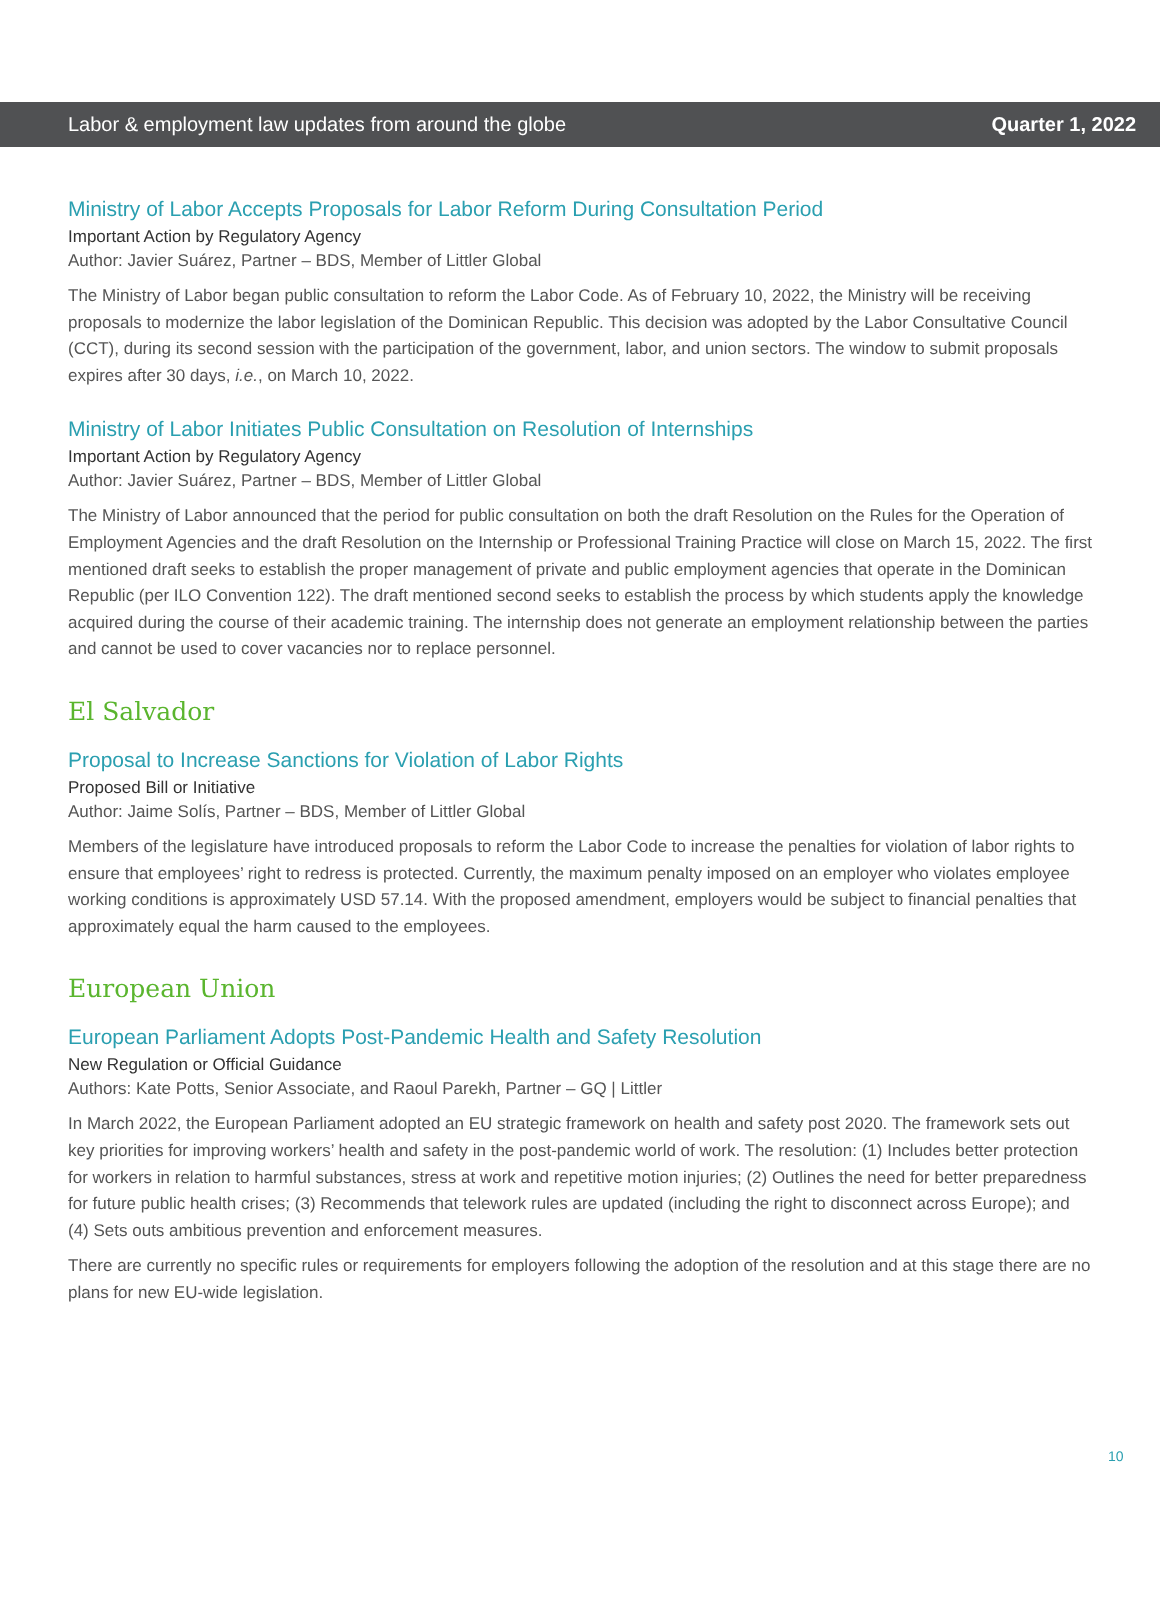Labor & employment law updates from around the globe Quarter 1, 2022
Ministry of Labor Accepts Proposals for Labor Reform During Consultation Period
Important Action by Regulatory Agency
Author: Javier Suárez, Partner – BDS, Member of Littler Global
The Ministry of Labor began public consultation to reform the Labor Code. As of February 10, 2022, the Ministry will be receiving proposals to modernize the labor legislation of the Dominican Republic. This decision was adopted by the Labor Consultative Council (CCT), during its second session with the participation of the government, labor, and union sectors. The window to submit proposals expires after 30 days, i.e., on March 10, 2022.
Ministry of Labor Initiates Public Consultation on Resolution of Internships
Important Action by Regulatory Agency
Author: Javier Suárez, Partner – BDS, Member of Littler Global
The Ministry of Labor announced that the period for public consultation on both the draft Resolution on the Rules for the Operation of Employment Agencies and the draft Resolution on the Internship or Professional Training Practice will close on March 15, 2022. The first mentioned draft seeks to establish the proper management of private and public employment agencies that operate in the Dominican Republic (per ILO Convention 122). The draft mentioned second seeks to establish the process by which students apply the knowledge acquired during the course of their academic training. The internship does not generate an employment relationship between the parties and cannot be used to cover vacancies nor to replace personnel.
El Salvador
Proposal to Increase Sanctions for Violation of Labor Rights
Proposed Bill or Initiative
Author: Jaime Solís, Partner – BDS, Member of Littler Global
Members of the legislature have introduced proposals to reform the Labor Code to increase the penalties for violation of labor rights to ensure that employees’ right to redress is protected. Currently, the maximum penalty imposed on an employer who violates employee working conditions is approximately USD 57.14. With the proposed amendment, employers would be subject to financial penalties that approximately equal the harm caused to the employees.
European Union
European Parliament Adopts Post-Pandemic Health and Safety Resolution
New Regulation or Official Guidance
Authors: Kate Potts, Senior Associate, and Raoul Parekh, Partner – GQ | Littler
In March 2022, the European Parliament adopted an EU strategic framework on health and safety post 2020. The framework sets out key priorities for improving workers’ health and safety in the post-pandemic world of work. The resolution: (1) Includes better protection for workers in relation to harmful substances, stress at work and repetitive motion injuries; (2) Outlines the need for better preparedness for future public health crises; (3) Recommends that telework rules are updated (including the right to disconnect across Europe); and (4) Sets outs ambitious prevention and enforcement measures.
There are currently no specific rules or requirements for employers following the adoption of the resolution and at this stage there are no plans for new EU-wide legislation.
10